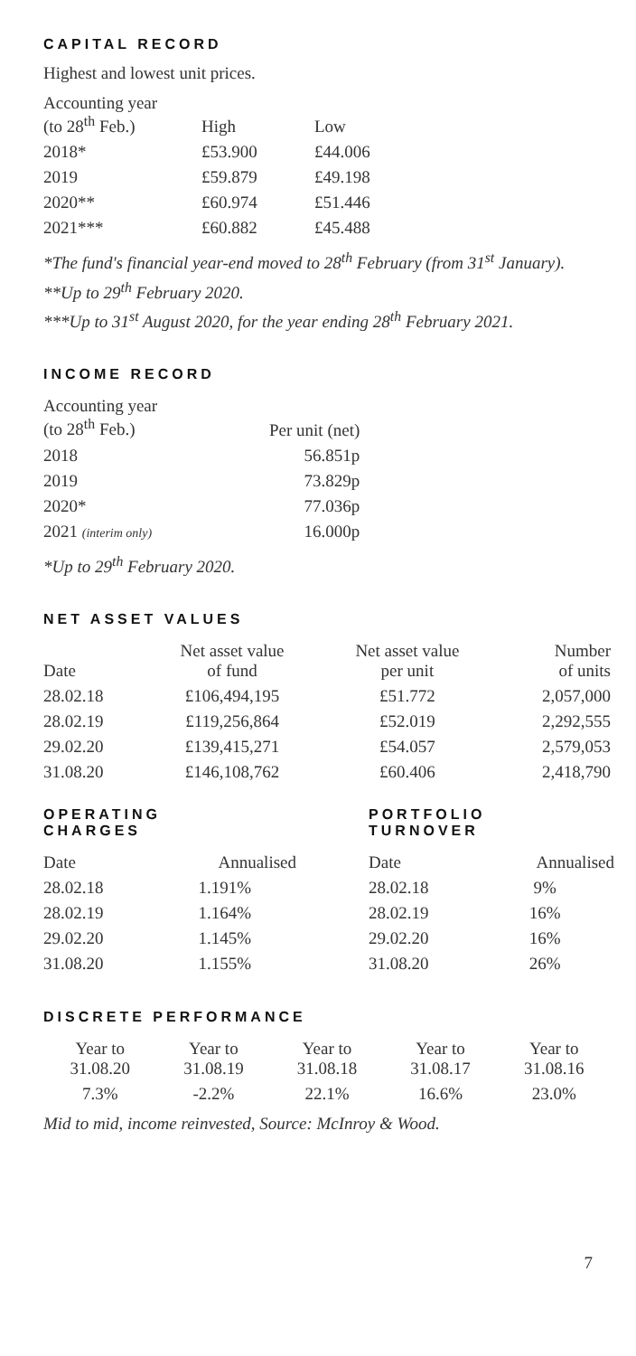CAPITAL RECORD
Highest and lowest unit prices.
| Accounting year (to 28<sup>th</sup> Feb.) | High | Low |
| --- | --- | --- |
| 2018* | £53.900 | £44.006 |
| 2019 | £59.879 | £49.198 |
| 2020** | £60.974 | £51.446 |
| 2021*** | £60.882 | £45.488 |
*The fund's financial year-end moved to 28<sup>th</sup> February (from 31<sup>st</sup> January).
**Up to 29<sup>th</sup> February 2020.
***Up to 31<sup>st</sup> August 2020, for the year ending 28<sup>th</sup> February 2021.
INCOME RECORD
| Accounting year (to 28<sup>th</sup> Feb.) | Per unit (net) |
| --- | --- |
| 2018 | 56.851p |
| 2019 | 73.829p |
| 2020* | 77.036p |
| 2021 (interim only) | 16.000p |
*Up to 29<sup>th</sup> February 2020.
NET ASSET VALUES
| Date | Net asset value of fund | Net asset value per unit | Number of units |
| --- | --- | --- | --- |
| 28.02.18 | £106,494,195 | £51.772 | 2,057,000 |
| 28.02.19 | £119,256,864 | £52.019 | 2,292,555 |
| 29.02.20 | £139,415,271 | £54.057 | 2,579,053 |
| 31.08.20 | £146,108,762 | £60.406 | 2,418,790 |
OPERATING
CHARGES
| Date | Annualised |
| --- | --- |
| 28.02.18 | 1.191% |
| 28.02.19 | 1.164% |
| 29.02.20 | 1.145% |
| 31.08.20 | 1.155% |
PORTFOLIO
TURNOVER
| Date | Annualised |
| --- | --- |
| 28.02.18 | 9% |
| 28.02.19 | 16% |
| 29.02.20 | 16% |
| 31.08.20 | 26% |
DISCRETE PERFORMANCE
| Year to 31.08.20 | Year to 31.08.19 | Year to 31.08.18 | Year to 31.08.17 | Year to 31.08.16 |
| --- | --- | --- | --- | --- |
| 7.3% | -2.2% | 22.1% | 16.6% | 23.0% |
Mid to mid, income reinvested, Source: McInroy & Wood.
7